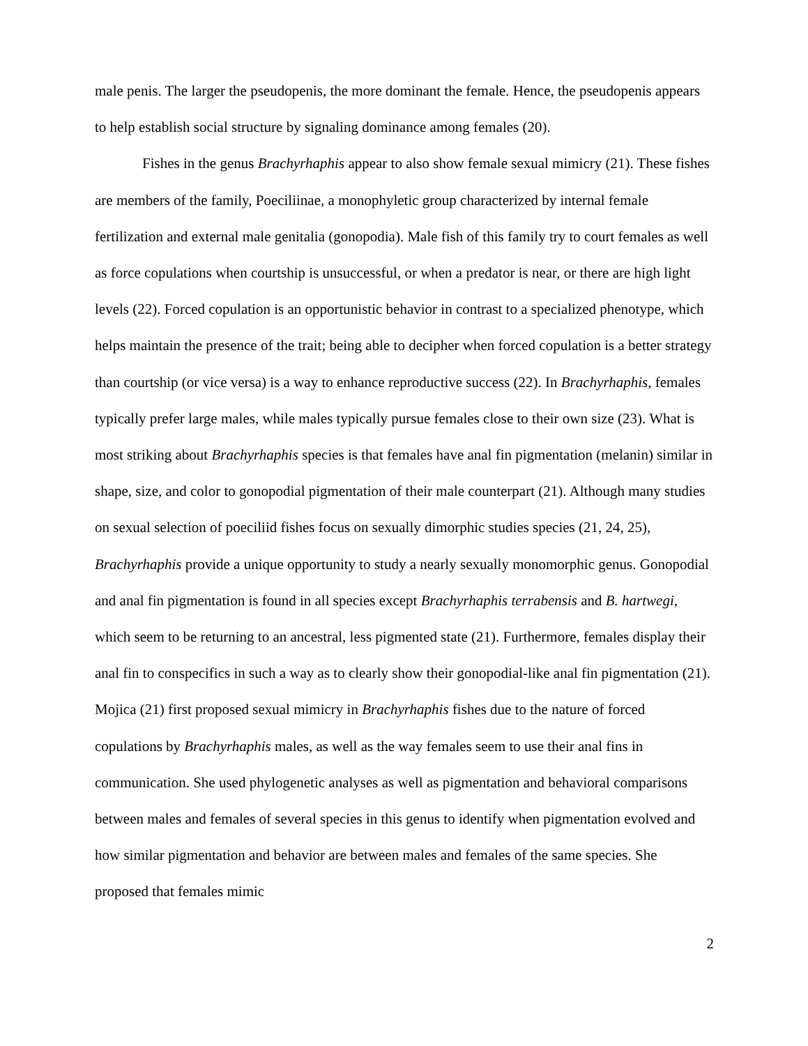male penis. The larger the pseudopenis, the more dominant the female. Hence, the pseudopenis appears to help establish social structure by signaling dominance among females (20).
Fishes in the genus Brachyrhaphis appear to also show female sexual mimicry (21). These fishes are members of the family, Poeciliinae, a monophyletic group characterized by internal female fertilization and external male genitalia (gonopodia). Male fish of this family try to court females as well as force copulations when courtship is unsuccessful, or when a predator is near, or there are high light levels (22). Forced copulation is an opportunistic behavior in contrast to a specialized phenotype, which helps maintain the presence of the trait; being able to decipher when forced copulation is a better strategy than courtship (or vice versa) is a way to enhance reproductive success (22). In Brachyrhaphis, females typically prefer large males, while males typically pursue females close to their own size (23). What is most striking about Brachyrhaphis species is that females have anal fin pigmentation (melanin) similar in shape, size, and color to gonopodial pigmentation of their male counterpart (21). Although many studies on sexual selection of poeciliid fishes focus on sexually dimorphic studies species (21, 24, 25), Brachyrhaphis provide a unique opportunity to study a nearly sexually monomorphic genus. Gonopodial and anal fin pigmentation is found in all species except Brachyrhaphis terrabensis and B. hartwegi, which seem to be returning to an ancestral, less pigmented state (21). Furthermore, females display their anal fin to conspecifics in such a way as to clearly show their gonopodial-like anal fin pigmentation (21). Mojica (21) first proposed sexual mimicry in Brachyrhaphis fishes due to the nature of forced copulations by Brachyrhaphis males, as well as the way females seem to use their anal fins in communication. She used phylogenetic analyses as well as pigmentation and behavioral comparisons between males and females of several species in this genus to identify when pigmentation evolved and how similar pigmentation and behavior are between males and females of the same species. She proposed that females mimic
2